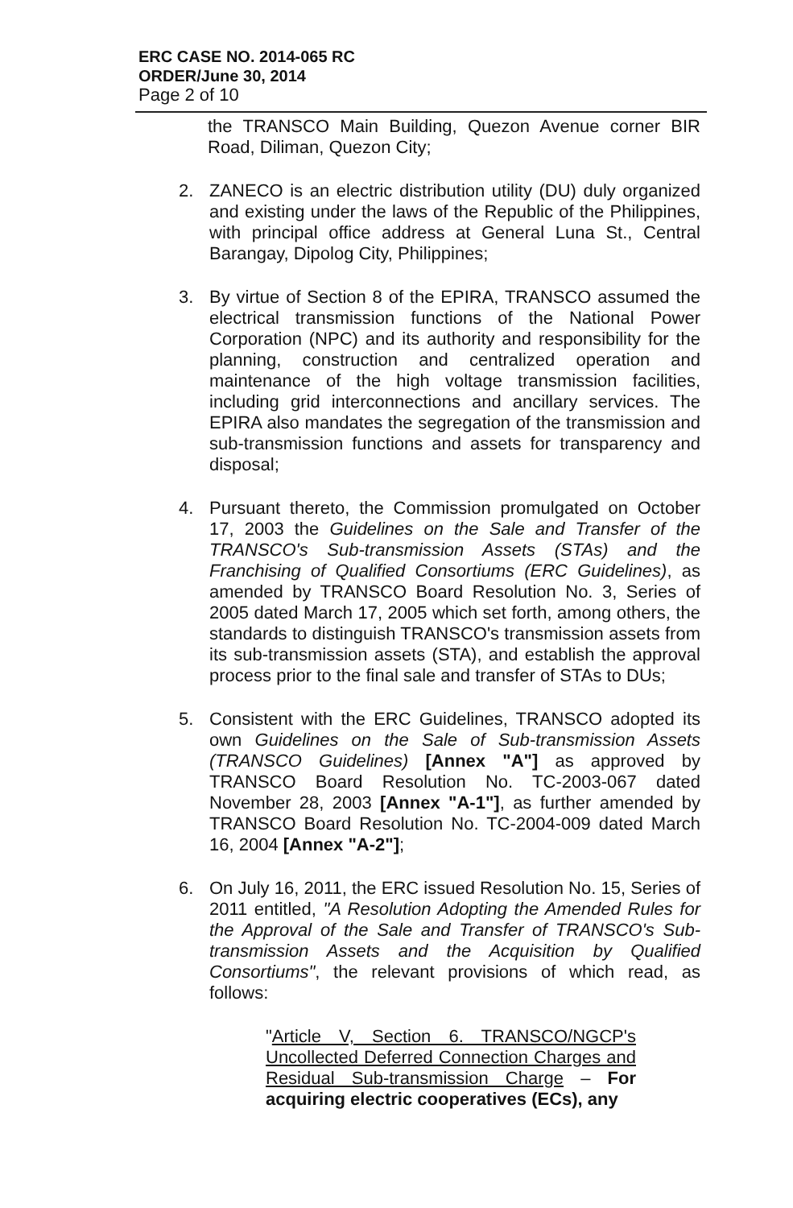ERC CASE NO. 2014-065 RC
ORDER/June 30, 2014
Page 2 of 10
the TRANSCO Main Building, Quezon Avenue corner BIR Road, Diliman, Quezon City;
2. ZANECO is an electric distribution utility (DU) duly organized and existing under the laws of the Republic of the Philippines, with principal office address at General Luna St., Central Barangay, Dipolog City, Philippines;
3. By virtue of Section 8 of the EPIRA, TRANSCO assumed the electrical transmission functions of the National Power Corporation (NPC) and its authority and responsibility for the planning, construction and centralized operation and maintenance of the high voltage transmission facilities, including grid interconnections and ancillary services. The EPIRA also mandates the segregation of the transmission and sub-transmission functions and assets for transparency and disposal;
4. Pursuant thereto, the Commission promulgated on October 17, 2003 the Guidelines on the Sale and Transfer of the TRANSCO's Sub-transmission Assets (STAs) and the Franchising of Qualified Consortiums (ERC Guidelines), as amended by TRANSCO Board Resolution No. 3, Series of 2005 dated March 17, 2005 which set forth, among others, the standards to distinguish TRANSCO's transmission assets from its sub-transmission assets (STA), and establish the approval process prior to the final sale and transfer of STAs to DUs;
5. Consistent with the ERC Guidelines, TRANSCO adopted its own Guidelines on the Sale of Sub-transmission Assets (TRANSCO Guidelines) [Annex "A"] as approved by TRANSCO Board Resolution No. TC-2003-067 dated November 28, 2003 [Annex "A-1"], as further amended by TRANSCO Board Resolution No. TC-2004-009 dated March 16, 2004 [Annex "A-2"];
6. On July 16, 2011, the ERC issued Resolution No. 15, Series of 2011 entitled, "A Resolution Adopting the Amended Rules for the Approval of the Sale and Transfer of TRANSCO's Sub-transmission Assets and the Acquisition by Qualified Consortiums", the relevant provisions of which read, as follows:
"Article V, Section 6. TRANSCO/NGCP's Uncollected Deferred Connection Charges and Residual Sub-transmission Charge – For acquiring electric cooperatives (ECs), any